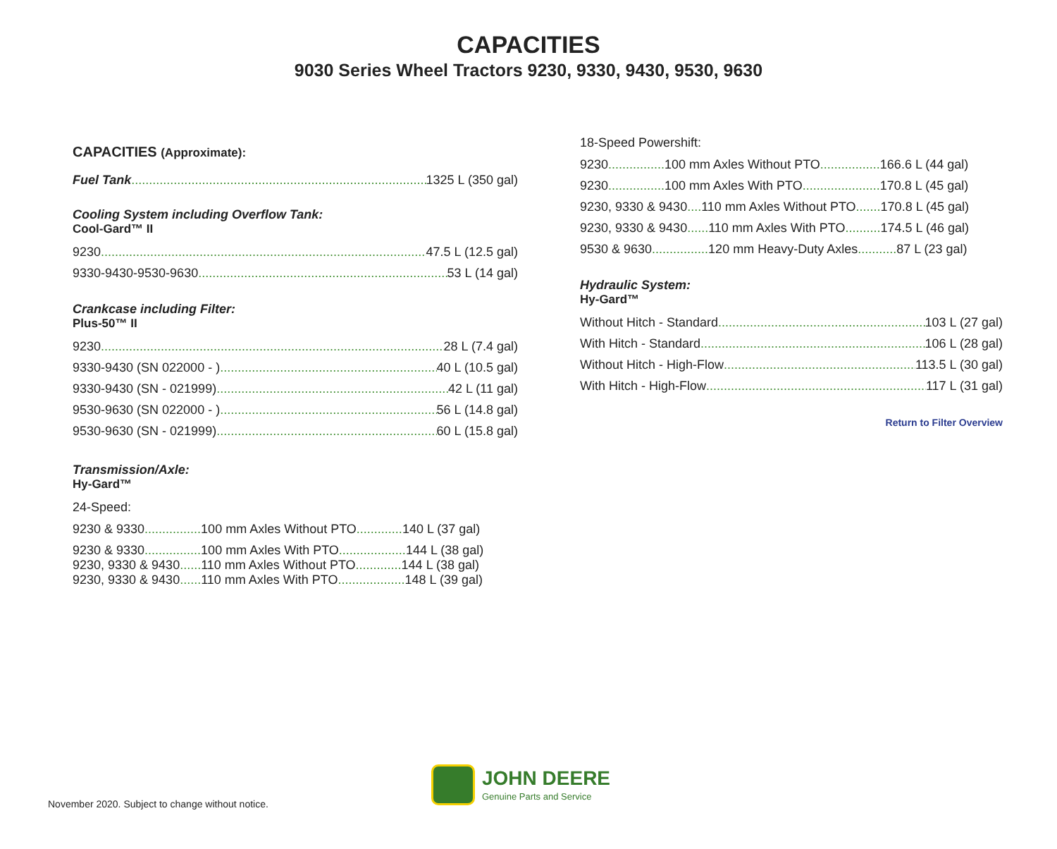CAPACITIES
9030 Series Wheel Tractors 9230, 9330, 9430, 9530, 9630
CAPACITIES (Approximate):
Fuel Tank 1325 L (350 gal)
Cooling System including Overflow Tank:
Cool-Gard™ II
9230 47.5 L (12.5 gal)
9330-9430-9530-9630 53 L (14 gal)
Crankcase including Filter:
Plus-50™ II
9230 28 L (7.4 gal)
9330-9430 (SN 022000 - ) 40 L (10.5 gal)
9330-9430 (SN - 021999) 42 L (11 gal)
9530-9630 (SN 022000 - ) 56 L (14.8 gal)
9530-9630 (SN - 021999) 60 L (15.8 gal)
Transmission/Axle:
Hy-Gard™
24-Speed:
9230 & 9330................ 100 mm Axles Without PTO............. 140 L (37 gal)
9230 & 9330................ 100 mm Axles With PTO................... 144 L (38 gal)
9230, 9330 & 9430...... 110 mm Axles Without PTO............. 144 L (38 gal)
9230, 9330 & 9430...... 110 mm Axles With PTO................... 148 L (39 gal)
18-Speed Powershift:
9230................ 100 mm Axles Without PTO................. 166.6 L (44 gal)
9230................ 100 mm Axles With PTO...................... 170.8 L (45 gal)
9230, 9330 & 9430.... 110 mm Axles Without PTO....... 170.8 L (45 gal)
9230, 9330 & 9430...... 110 mm Axles With PTO.......... 174.5 L (46 gal)
9530 & 9630................ 120 mm Heavy-Duty Axles........... 87 L (23 gal)
Hydraulic System:
Hy-Gard™
Without Hitch - Standard 103 L (27 gal)
With Hitch - Standard 106 L (28 gal)
Without Hitch - High-Flow 113.5 L (30 gal)
With Hitch - High-Flow 117 L (31 gal)
Return to Filter Overview
November 2020. Subject to change without notice.
JOHN DEERE
Genuine Parts and Service